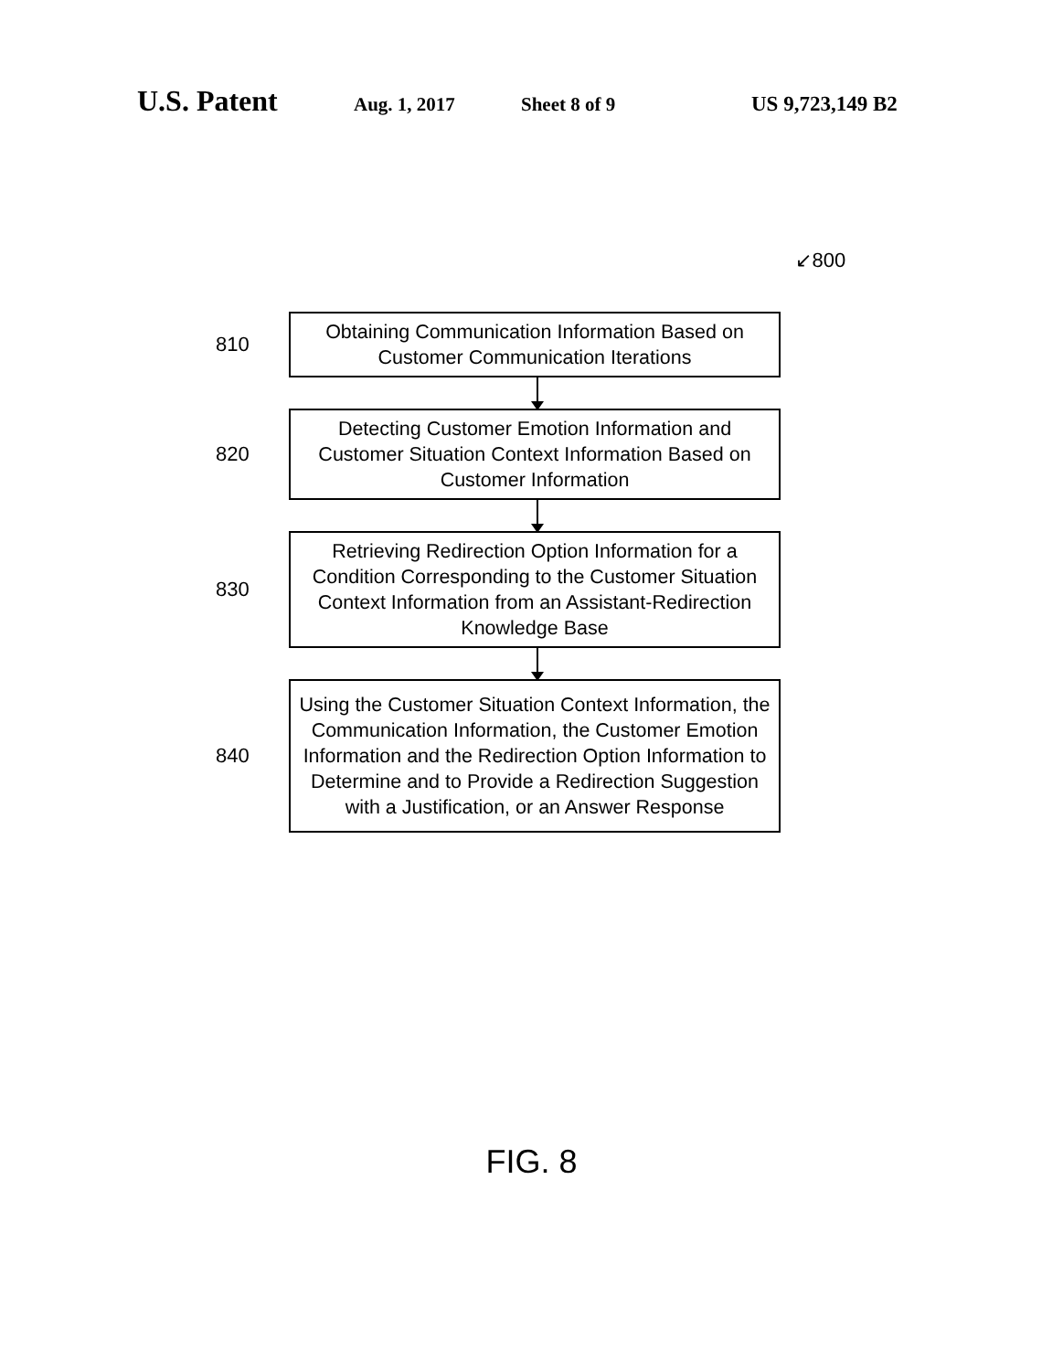U.S. Patent Aug. 1, 2017 Sheet 8 of 9 US 9,723,149 B2
↙800
810
Obtaining Communication Information Based on Customer Communication Iterations
820
Detecting Customer Emotion Information and Customer Situation Context Information Based on Customer Information
830
Retrieving Redirection Option Information for a Condition Corresponding to the Customer Situation Context Information from an Assistant-Redirection Knowledge Base
840
Using the Customer Situation Context Information, the Communication Information, the Customer Emotion Information and the Redirection Option Information to Determine and to Provide a Redirection Suggestion with a Justification, or an Answer Response
FIG. 8